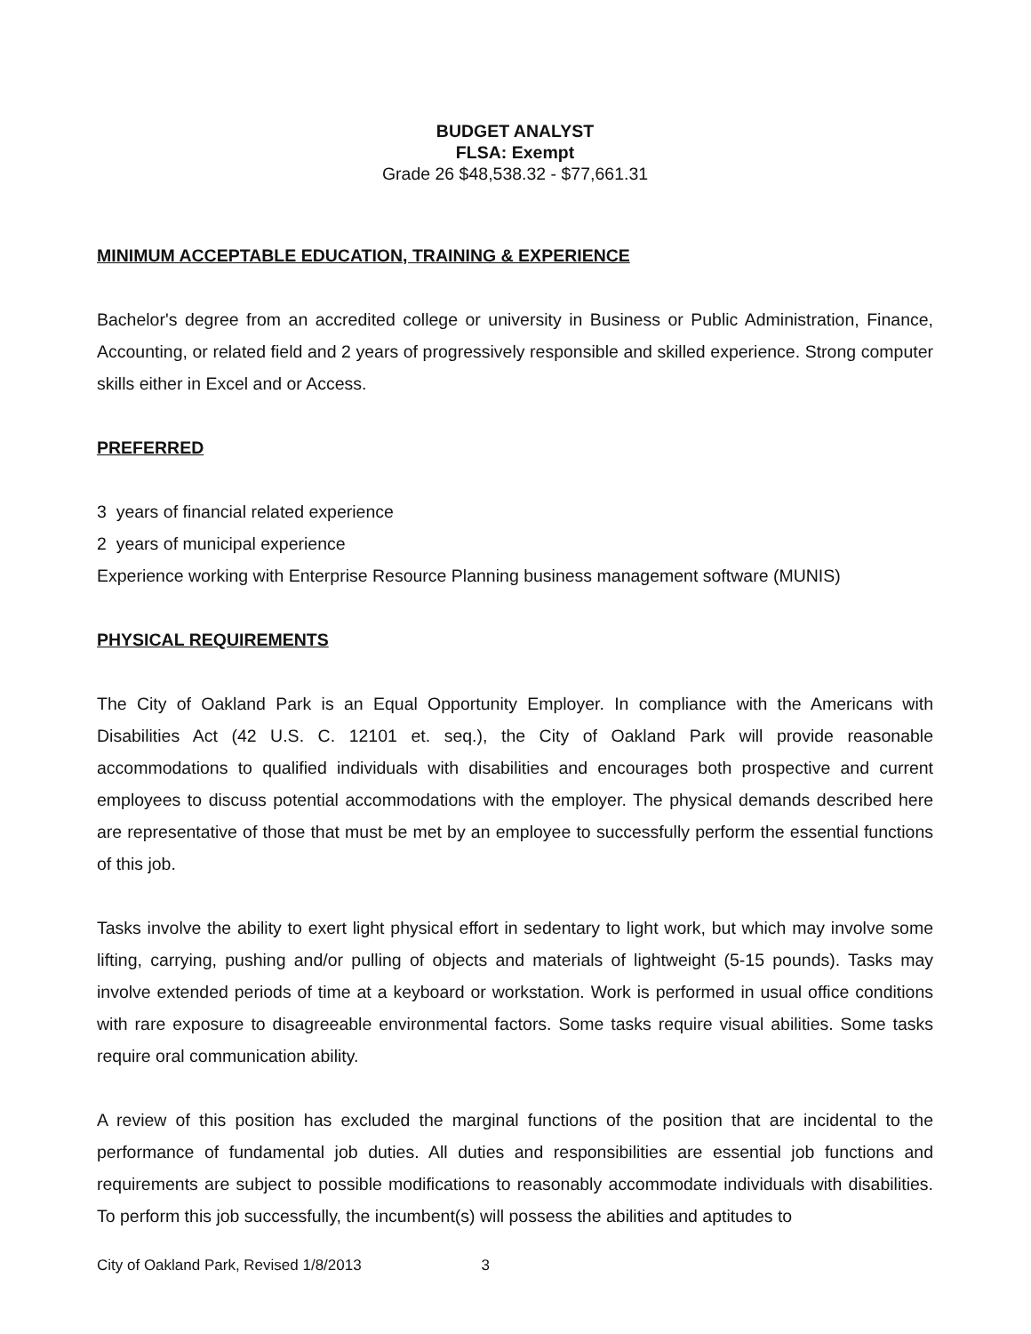BUDGET ANALYST
FLSA: Exempt
Grade 26 $48,538.32 - $77,661.31
MINIMUM ACCEPTABLE EDUCATION, TRAINING & EXPERIENCE
Bachelor's degree from an accredited college or university in Business or Public Administration, Finance, Accounting, or related field and 2 years of progressively responsible and skilled experience. Strong computer skills either in Excel and or Access.
PREFERRED
3 years of financial related experience
2 years of municipal experience
Experience working with Enterprise Resource Planning business management software (MUNIS)
PHYSICAL REQUIREMENTS
The City of Oakland Park is an Equal Opportunity Employer. In compliance with the Americans with Disabilities Act (42 U.S. C. 12101 et. seq.), the City of Oakland Park will provide reasonable accommodations to qualified individuals with disabilities and encourages both prospective and current employees to discuss potential accommodations with the employer. The physical demands described here are representative of those that must be met by an employee to successfully perform the essential functions of this job.
Tasks involve the ability to exert light physical effort in sedentary to light work, but which may involve some lifting, carrying, pushing and/or pulling of objects and materials of lightweight (5-15 pounds). Tasks may involve extended periods of time at a keyboard or workstation. Work is performed in usual office conditions with rare exposure to disagreeable environmental factors. Some tasks require visual abilities. Some tasks require oral communication ability.
A review of this position has excluded the marginal functions of the position that are incidental to the performance of fundamental job duties. All duties and responsibilities are essential job functions and requirements are subject to possible modifications to reasonably accommodate individuals with disabilities. To perform this job successfully, the incumbent(s) will possess the abilities and aptitudes to
City of Oakland Park, Revised 1/8/2013 3